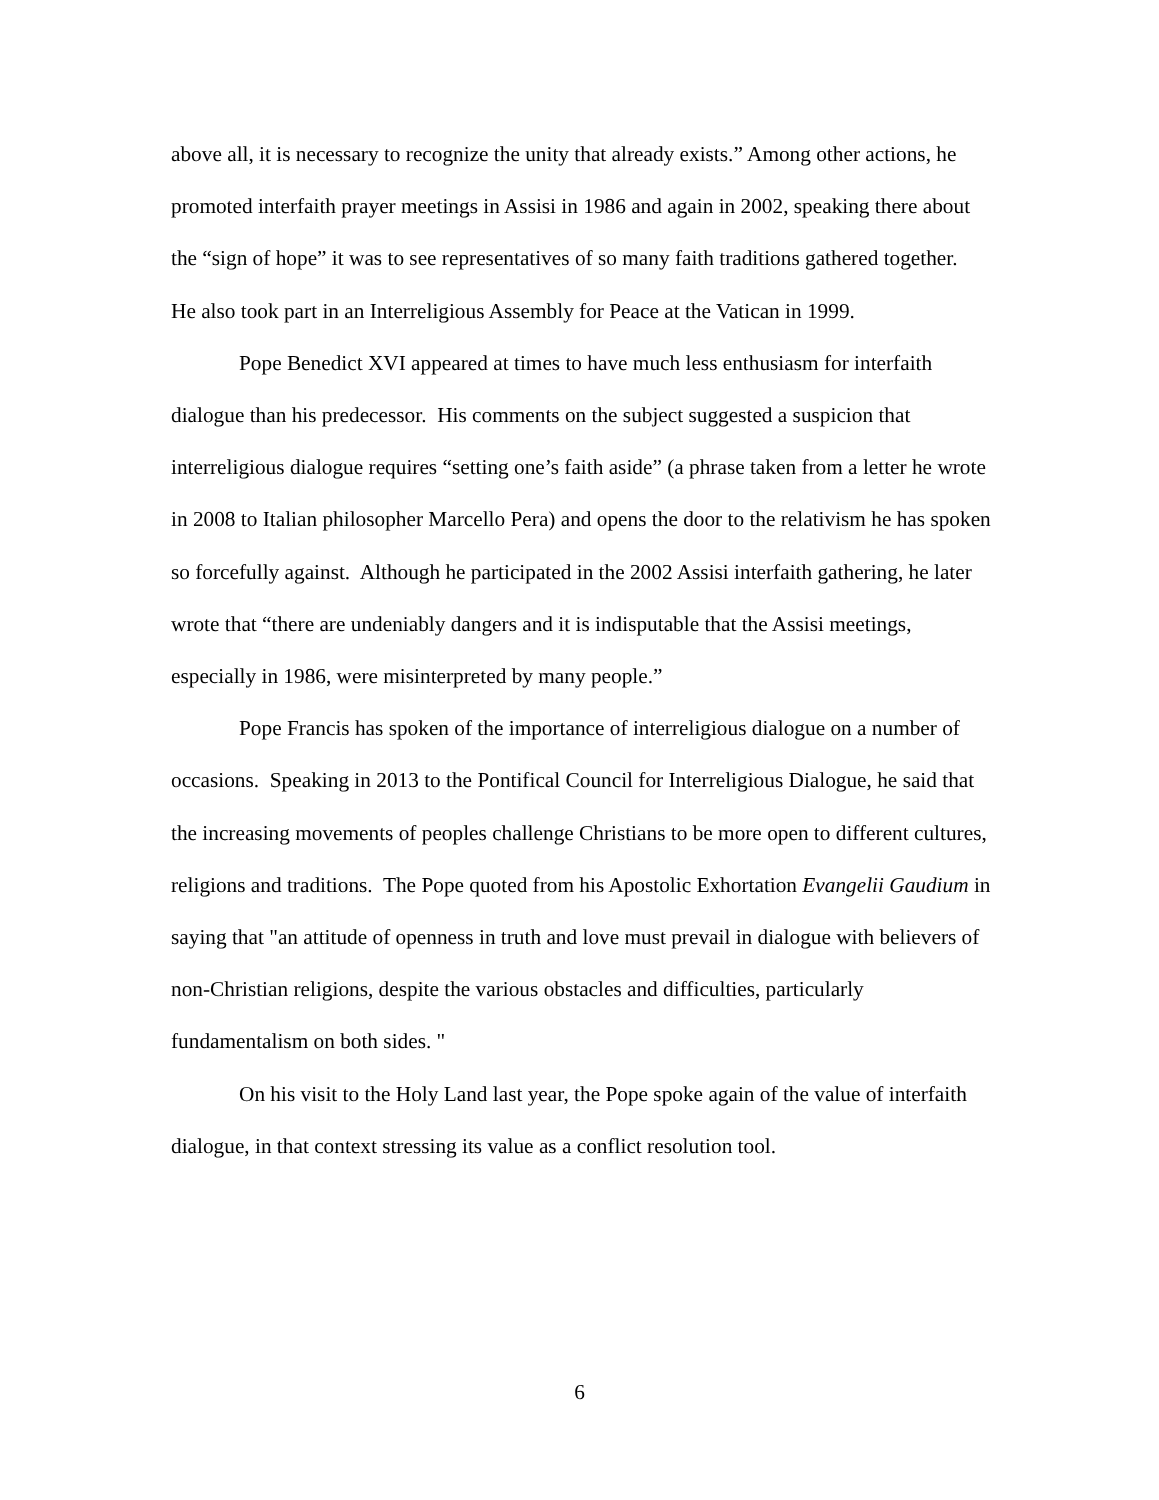above all, it is necessary to recognize the unity that already exists.” Among other actions, he promoted interfaith prayer meetings in Assisi in 1986 and again in 2002, speaking there about the “sign of hope” it was to see representatives of so many faith traditions gathered together. He also took part in an Interreligious Assembly for Peace at the Vatican in 1999.
Pope Benedict XVI appeared at times to have much less enthusiasm for interfaith dialogue than his predecessor. His comments on the subject suggested a suspicion that interreligious dialogue requires “setting one’s faith aside” (a phrase taken from a letter he wrote in 2008 to Italian philosopher Marcello Pera) and opens the door to the relativism he has spoken so forcefully against. Although he participated in the 2002 Assisi interfaith gathering, he later wrote that “there are undeniably dangers and it is indisputable that the Assisi meetings, especially in 1986, were misinterpreted by many people.”
Pope Francis has spoken of the importance of interreligious dialogue on a number of occasions. Speaking in 2013 to the Pontifical Council for Interreligious Dialogue, he said that the increasing movements of peoples challenge Christians to be more open to different cultures, religions and traditions. The Pope quoted from his Apostolic Exhortation Evangelii Gaudium in saying that "an attitude of openness in truth and love must prevail in dialogue with believers of non-Christian religions, despite the various obstacles and difficulties, particularly fundamentalism on both sides. "
On his visit to the Holy Land last year, the Pope spoke again of the value of interfaith dialogue, in that context stressing its value as a conflict resolution tool.
6